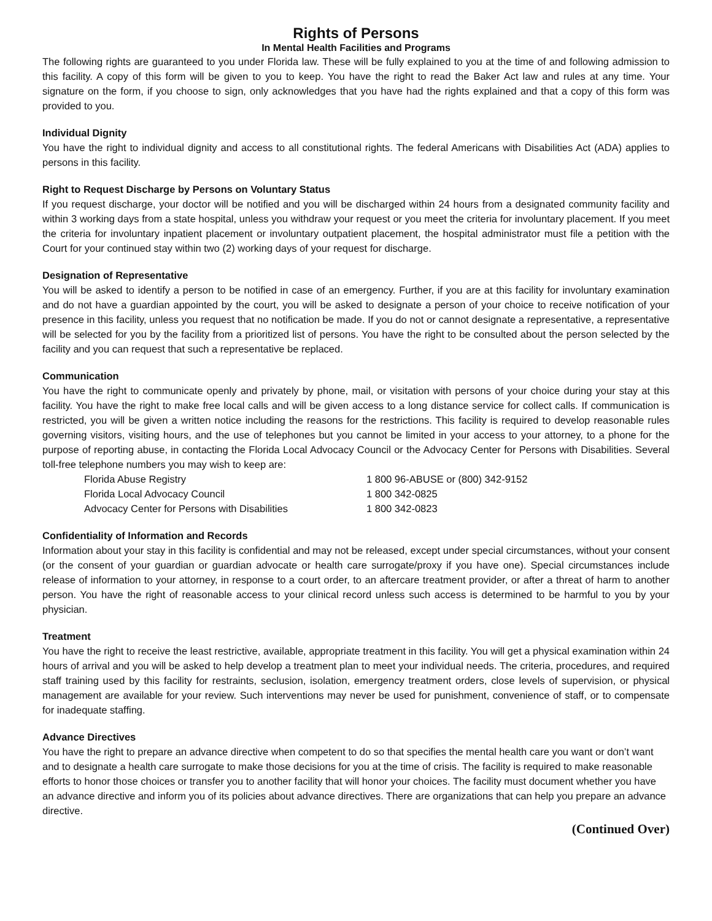Rights of Persons
In Mental Health Facilities and Programs
The following rights are guaranteed to you under Florida law. These will be fully explained to you at the time of and following admission to this facility. A copy of this form will be given to you to keep. You have the right to read the Baker Act law and rules at any time. Your signature on the form, if you choose to sign, only acknowledges that you have had the rights explained and that a copy of this form was provided to you.
Individual Dignity
You have the right to individual dignity and access to all constitutional rights. The federal Americans with Disabilities Act (ADA) applies to persons in this facility.
Right to Request Discharge by Persons on Voluntary Status
If you request discharge, your doctor will be notified and you will be discharged within 24 hours from a designated community facility and within 3 working days from a state hospital, unless you withdraw your request or you meet the criteria for involuntary placement. If you meet the criteria for involuntary inpatient placement or involuntary outpatient placement, the hospital administrator must file a petition with the Court for your continued stay within two (2) working days of your request for discharge.
Designation of Representative
You will be asked to identify a person to be notified in case of an emergency. Further, if you are at this facility for involuntary examination and do not have a guardian appointed by the court, you will be asked to designate a person of your choice to receive notification of your presence in this facility, unless you request that no notification be made. If you do not or cannot designate a representative, a representative will be selected for you by the facility from a prioritized list of persons. You have the right to be consulted about the person selected by the facility and you can request that such a representative be replaced.
Communication
You have the right to communicate openly and privately by phone, mail, or visitation with persons of your choice during your stay at this facility. You have the right to make free local calls and will be given access to a long distance service for collect calls. If communication is restricted, you will be given a written notice including the reasons for the restrictions. This facility is required to develop reasonable rules governing visitors, visiting hours, and the use of telephones but you cannot be limited in your access to your attorney, to a phone for the purpose of reporting abuse, in contacting the Florida Local Advocacy Council or the Advocacy Center for Persons with Disabilities. Several toll-free telephone numbers you may wish to keep are:
| Florida Abuse Registry | 1 800 96-ABUSE or (800) 342-9152 |
| Florida Local Advocacy Council | 1 800 342-0825 |
| Advocacy Center for Persons with Disabilities | 1 800 342-0823 |
Confidentiality of Information and Records
Information about your stay in this facility is confidential and may not be released, except under special circumstances, without your consent (or the consent of your guardian or guardian advocate or health care surrogate/proxy if you have one). Special circumstances include release of information to your attorney, in response to a court order, to an aftercare treatment provider, or after a threat of harm to another person. You have the right of reasonable access to your clinical record unless such access is determined to be harmful to you by your physician.
Treatment
You have the right to receive the least restrictive, available, appropriate treatment in this facility. You will get a physical examination within 24 hours of arrival and you will be asked to help develop a treatment plan to meet your individual needs. The criteria, procedures, and required staff training used by this facility for restraints, seclusion, isolation, emergency treatment orders, close levels of supervision, or physical management are available for your review. Such interventions may never be used for punishment, convenience of staff, or to compensate for inadequate staffing.
Advance Directives
You have the right to prepare an advance directive when competent to do so that specifies the mental health care you want or don’t want and to designate a health care surrogate to make those decisions for you at the time of crisis. The facility is required to make reasonable efforts to honor those choices or transfer you to another facility that will honor your choices. The facility must document whether you have an advance directive and inform you of its policies about advance directives. There are organizations that can help you prepare an advance directive.
(Continued Over)